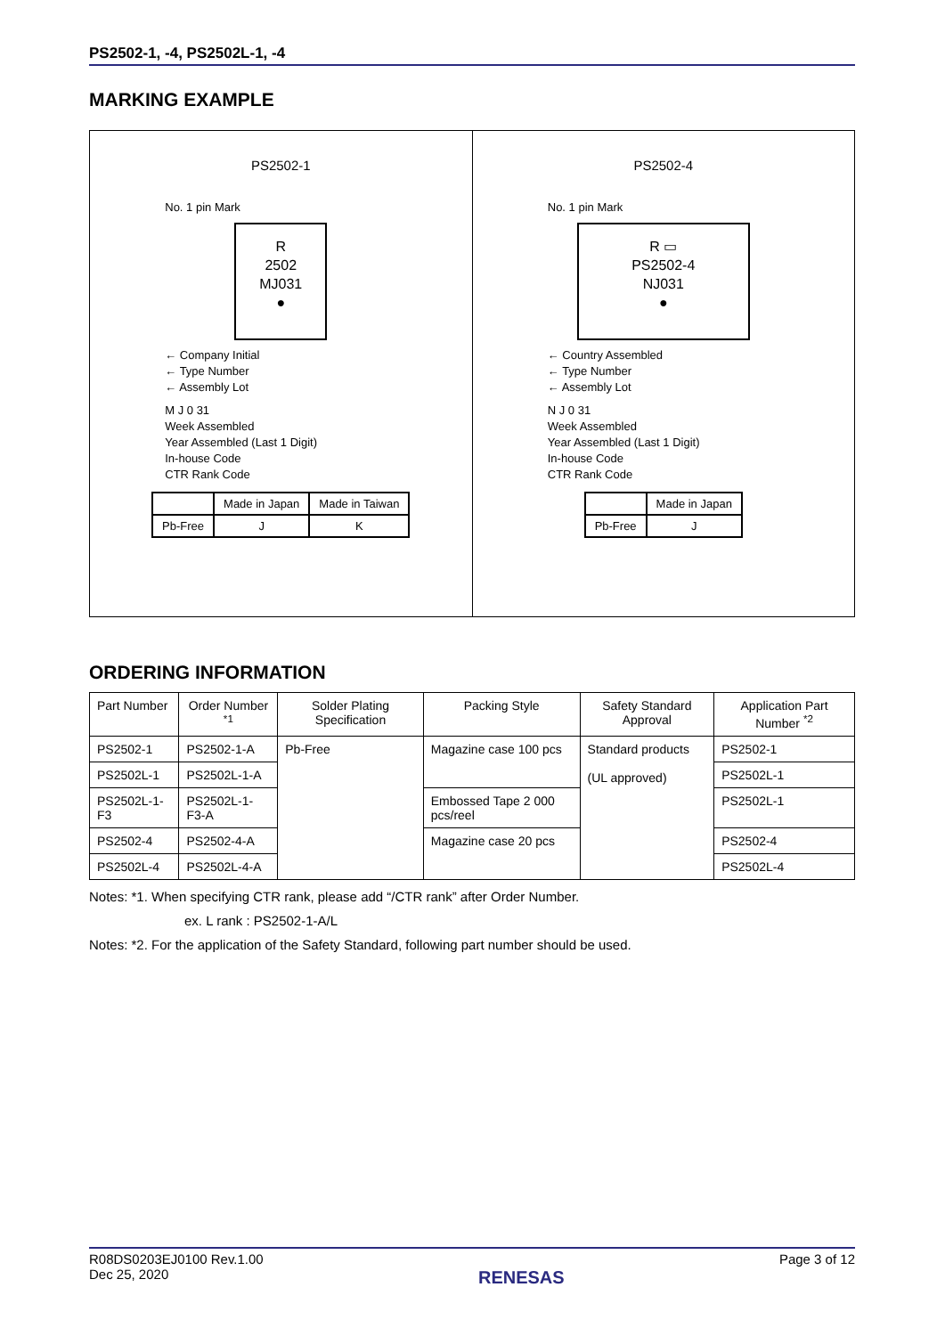PS2502-1, -4, PS2502L-1, -4
MARKING EXAMPLE
PS2502-1
No. 1 pin Mark
R
2502
MJ031
●
← Company Initial
← Type Number
← Assembly Lot
M J 0 31
Week Assembled
Year Assembled (Last 1 Digit)
In-house Code
CTR Rank Code
| | Made in Japan | Made in Taiwan |
| Pb-Free | J | K |
PS2502-4
No. 1 pin Mark
R ▭
PS2502-4
NJ031
●
← Country Assembled
← Type Number
← Assembly Lot
N J 0 31
Week Assembled
Year Assembled (Last 1 Digit)
In-house Code
CTR Rank Code
| | Made in Japan |
| Pb-Free | J |
ORDERING INFORMATION
| Part Number | Order Number <sup>*1</sup> | Solder Plating Specification | Packing Style | Safety Standard Approval | Application Part Number <sup>*2</sup> |
| --- | --- | --- | --- | --- | --- |
| PS2502-1 | PS2502-1-A | Pb-Free | Magazine case 100 pcs | Standard products (UL approved) | PS2502-1 |
| PS2502L-1 | PS2502L-1-A | | | | PS2502L-1 |
| PS2502L-1-F3 | PS2502L-1-F3-A | | Embossed Tape 2 000 pcs/reel | | PS2502L-1 |
| PS2502-4 | PS2502-4-A | | Magazine case 20 pcs | | PS2502-4 |
| PS2502L-4 | PS2502L-4-A | | | | PS2502L-4 |
Notes: *1. When specifying CTR rank, please add “/CTR rank” after Order Number.
ex. L rank : PS2502-1-A/L
Notes: *2. For the application of the Safety Standard, following part number should be used.
R08DS0203EJ0100 Rev.1.00
Dec 25, 2020
RENESAS
Page 3 of 12